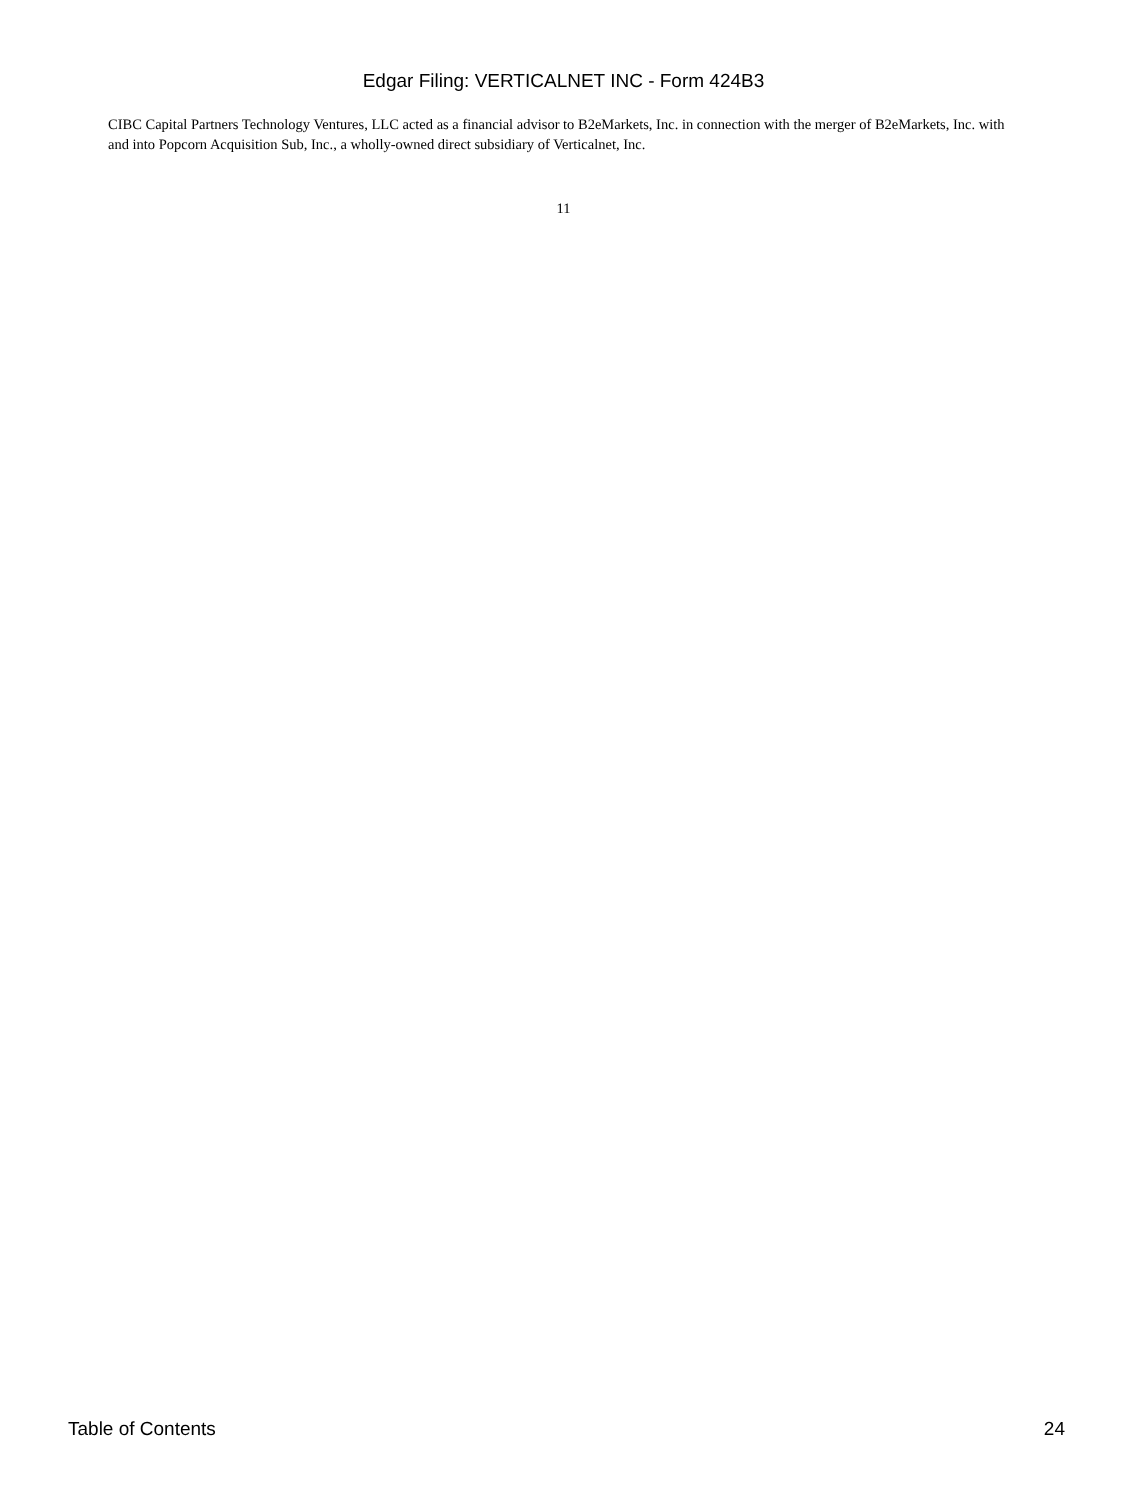Edgar Filing: VERTICALNET INC - Form 424B3
CIBC Capital Partners Technology Ventures, LLC acted as a financial advisor to B2eMarkets, Inc. in connection with the merger of B2eMarkets, Inc. with and into Popcorn Acquisition Sub, Inc., a wholly-owned direct subsidiary of Verticalnet, Inc.
11
Table of Contents 24